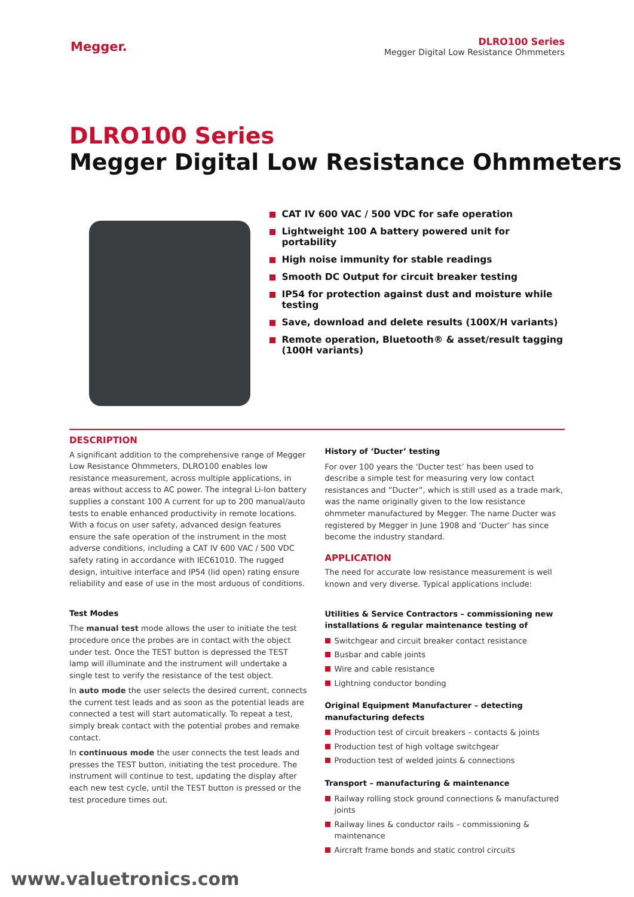Megger.
DLRO100 Series
Megger Digital Low Resistance Ohmmeters
DLRO100 Series
Megger Digital Low Resistance Ohmmeters
CAT IV 600 VAC / 500 VDC for safe operation
Lightweight 100 A battery powered unit for portability
High noise immunity for stable readings
Smooth DC Output for circuit breaker testing
IP54 for protection against dust and moisture while testing
Save, download and delete results (100X/H variants)
Remote operation, Bluetooth® & asset/result tagging (100H variants)
DESCRIPTION
A significant addition to the comprehensive range of Megger Low Resistance Ohmmeters, DLRO100 enables low resistance measurement, across multiple applications, in areas without access to AC power. The integral Li-Ion battery supplies a constant 100 A current for up to 200 manual/auto tests to enable enhanced productivity in remote locations. With a focus on user safety, advanced design features ensure the safe operation of the instrument in the most adverse conditions, including a CAT IV 600 VAC / 500 VDC safety rating in accordance with IEC61010. The rugged design, intuitive interface and IP54 (lid open) rating ensure reliability and ease of use in the most arduous of conditions.
Test Modes
The manual test mode allows the user to initiate the test procedure once the probes are in contact with the object under test. Once the TEST button is depressed the TEST lamp will illuminate and the instrument will undertake a single test to verify the resistance of the test object.
In auto mode the user selects the desired current, connects the current test leads and as soon as the potential leads are connected a test will start automatically. To repeat a test, simply break contact with the potential probes and remake contact.
In continuous mode the user connects the test leads and presses the TEST button, initiating the test procedure. The instrument will continue to test, updating the display after each new test cycle, until the TEST button is pressed or the test procedure times out.
History of ‘Ducter’ testing
For over 100 years the ‘Ducter test’ has been used to describe a simple test for measuring very low contact resistances and ”Ducter”, which is still used as a trade mark, was the name originally given to the low resistance ohmmeter manufactured by Megger. The name Ducter was registered by Megger in June 1908 and ‘Ducter’ has since become the industry standard.
APPLICATION
The need for accurate low resistance measurement is well known and very diverse. Typical applications include:
Utilities & Service Contractors – commissioning new installations & regular maintenance testing of
Switchgear and circuit breaker contact resistance
Busbar and cable joints
Wire and cable resistance
Lightning conductor bonding
Original Equipment Manufacturer – detecting manufacturing defects
Production test of circuit breakers – contacts & joints
Production test of high voltage switchgear
Production test of welded joints & connections
Transport – manufacturing & maintenance
Railway rolling stock ground connections & manufactured joints
Railway lines & conductor rails – commissioning & maintenance
Aircraft frame bonds and static control circuits
www.valuetronics.com